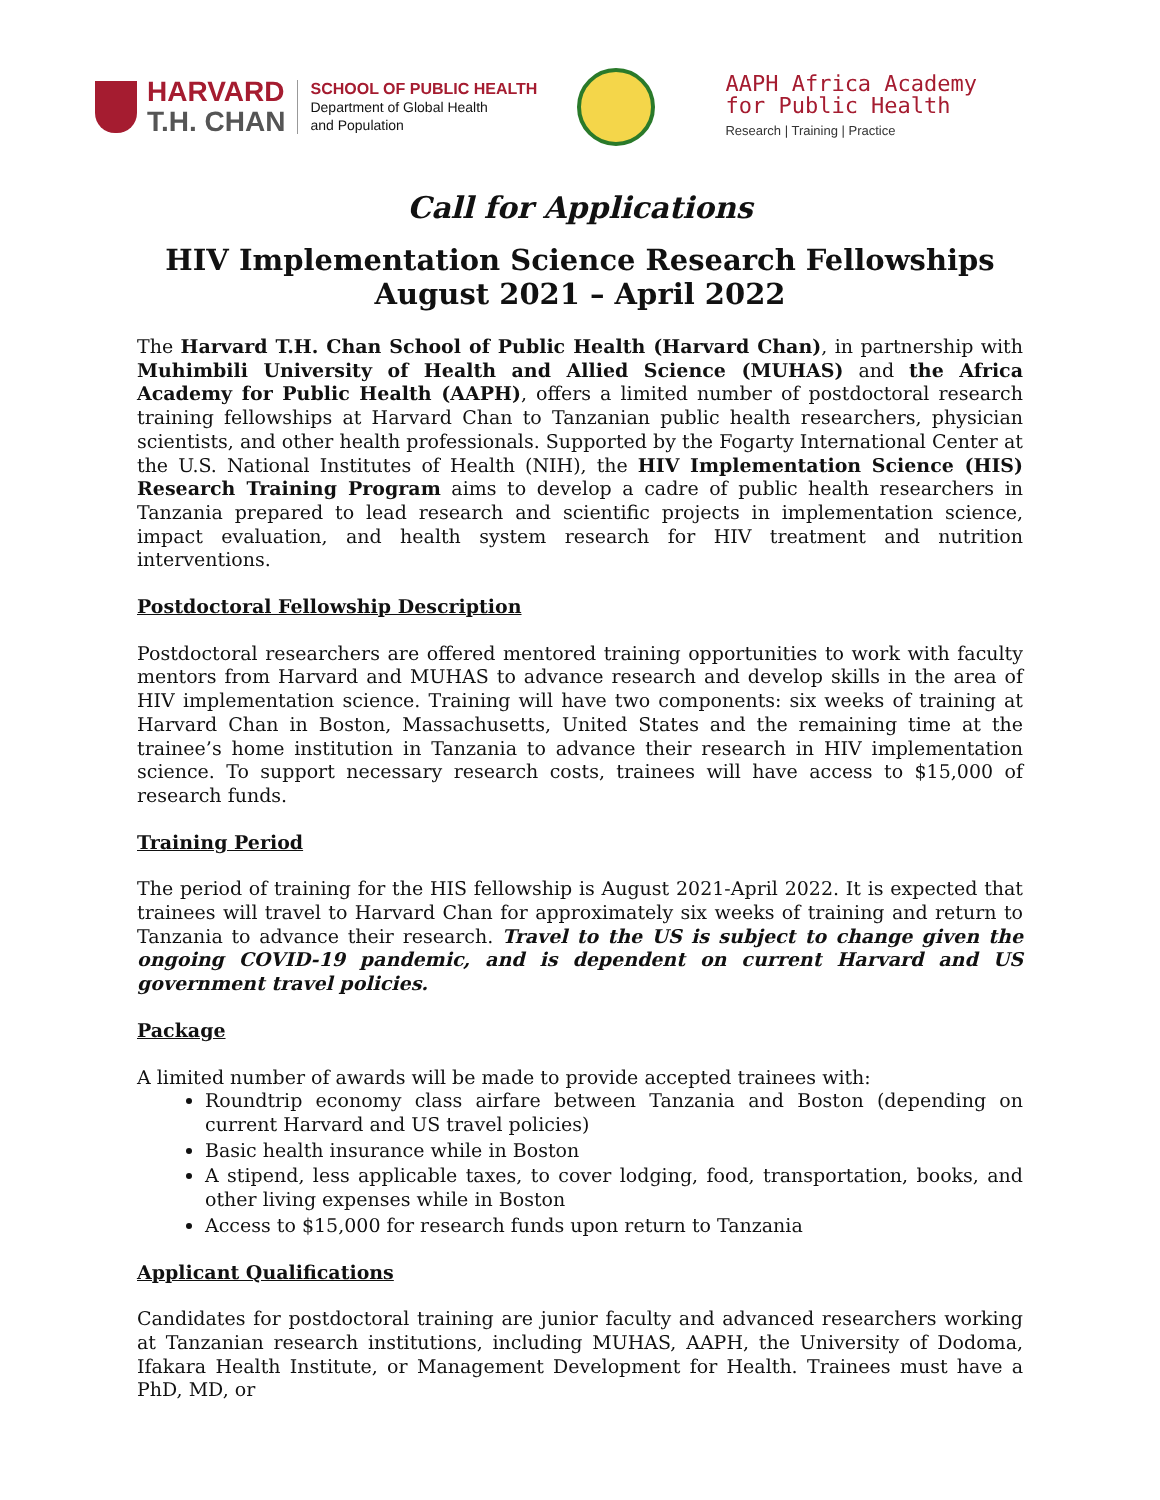HARVARD
T.H. CHAN
SCHOOL OF PUBLIC HEALTH
Department of Global Health
and Population
AAPH Africa Academy
for Public Health
Research | Training | Practice
Call for Applications
HIV Implementation Science Research Fellowships
August 2021 – April 2022
The Harvard T.H. Chan School of Public Health (Harvard Chan), in partnership with Muhimbili University of Health and Allied Science (MUHAS) and the Africa Academy for Public Health (AAPH), offers a limited number of postdoctoral research training fellowships at Harvard Chan to Tanzanian public health researchers, physician scientists, and other health professionals. Supported by the Fogarty International Center at the U.S. National Institutes of Health (NIH), the HIV Implementation Science (HIS) Research Training Program aims to develop a cadre of public health researchers in Tanzania prepared to lead research and scientific projects in implementation science, impact evaluation, and health system research for HIV treatment and nutrition interventions.
Postdoctoral Fellowship Description
Postdoctoral researchers are offered mentored training opportunities to work with faculty mentors from Harvard and MUHAS to advance research and develop skills in the area of HIV implementation science. Training will have two components: six weeks of training at Harvard Chan in Boston, Massachusetts, United States and the remaining time at the trainee’s home institution in Tanzania to advance their research in HIV implementation science. To support necessary research costs, trainees will have access to $15,000 of research funds.
Training Period
The period of training for the HIS fellowship is August 2021-April 2022. It is expected that trainees will travel to Harvard Chan for approximately six weeks of training and return to Tanzania to advance their research. Travel to the US is subject to change given the ongoing COVID-19 pandemic, and is dependent on current Harvard and US government travel policies.
Package
A limited number of awards will be made to provide accepted trainees with:
Roundtrip economy class airfare between Tanzania and Boston (depending on current Harvard and US travel policies)
Basic health insurance while in Boston
A stipend, less applicable taxes, to cover lodging, food, transportation, books, and other living expenses while in Boston
Access to $15,000 for research funds upon return to Tanzania
Applicant Qualifications
Candidates for postdoctoral training are junior faculty and advanced researchers working at Tanzanian research institutions, including MUHAS, AAPH, the University of Dodoma, Ifakara Health Institute, or Management Development for Health. Trainees must have a PhD, MD, or